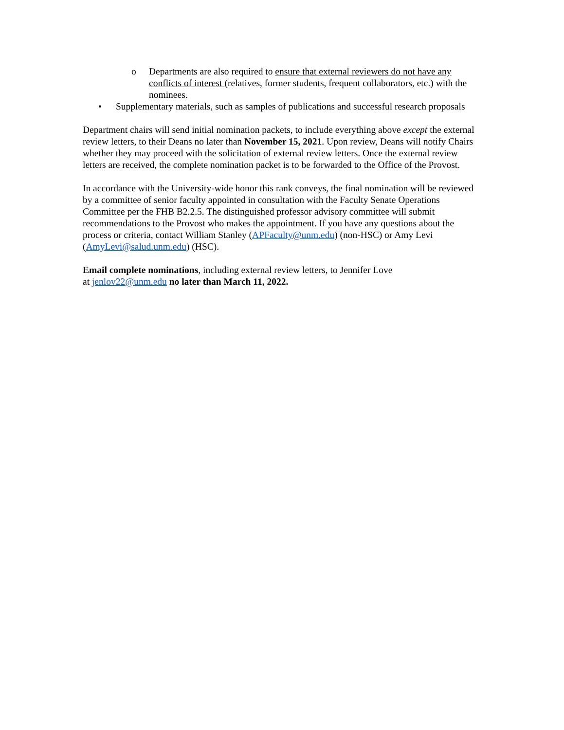o Departments are also required to ensure that external reviewers do not have any conflicts of interest (relatives, former students, frequent collaborators, etc.) with the nominees.
• Supplementary materials, such as samples of publications and successful research proposals
Department chairs will send initial nomination packets, to include everything above except the external review letters, to their Deans no later than November 15, 2021. Upon review, Deans will notify Chairs whether they may proceed with the solicitation of external review letters. Once the external review letters are received, the complete nomination packet is to be forwarded to the Office of the Provost.
In accordance with the University-wide honor this rank conveys, the final nomination will be reviewed by a committee of senior faculty appointed in consultation with the Faculty Senate Operations Committee per the FHB B2.2.5. The distinguished professor advisory committee will submit recommendations to the Provost who makes the appointment. If you have any questions about the process or criteria, contact William Stanley (APFaculty@unm.edu) (non-HSC) or Amy Levi (AmyLevi@salud.unm.edu) (HSC).
Email complete nominations, including external review letters, to Jennifer Love
at jenlov22@unm.edu no later than March 11, 2022.